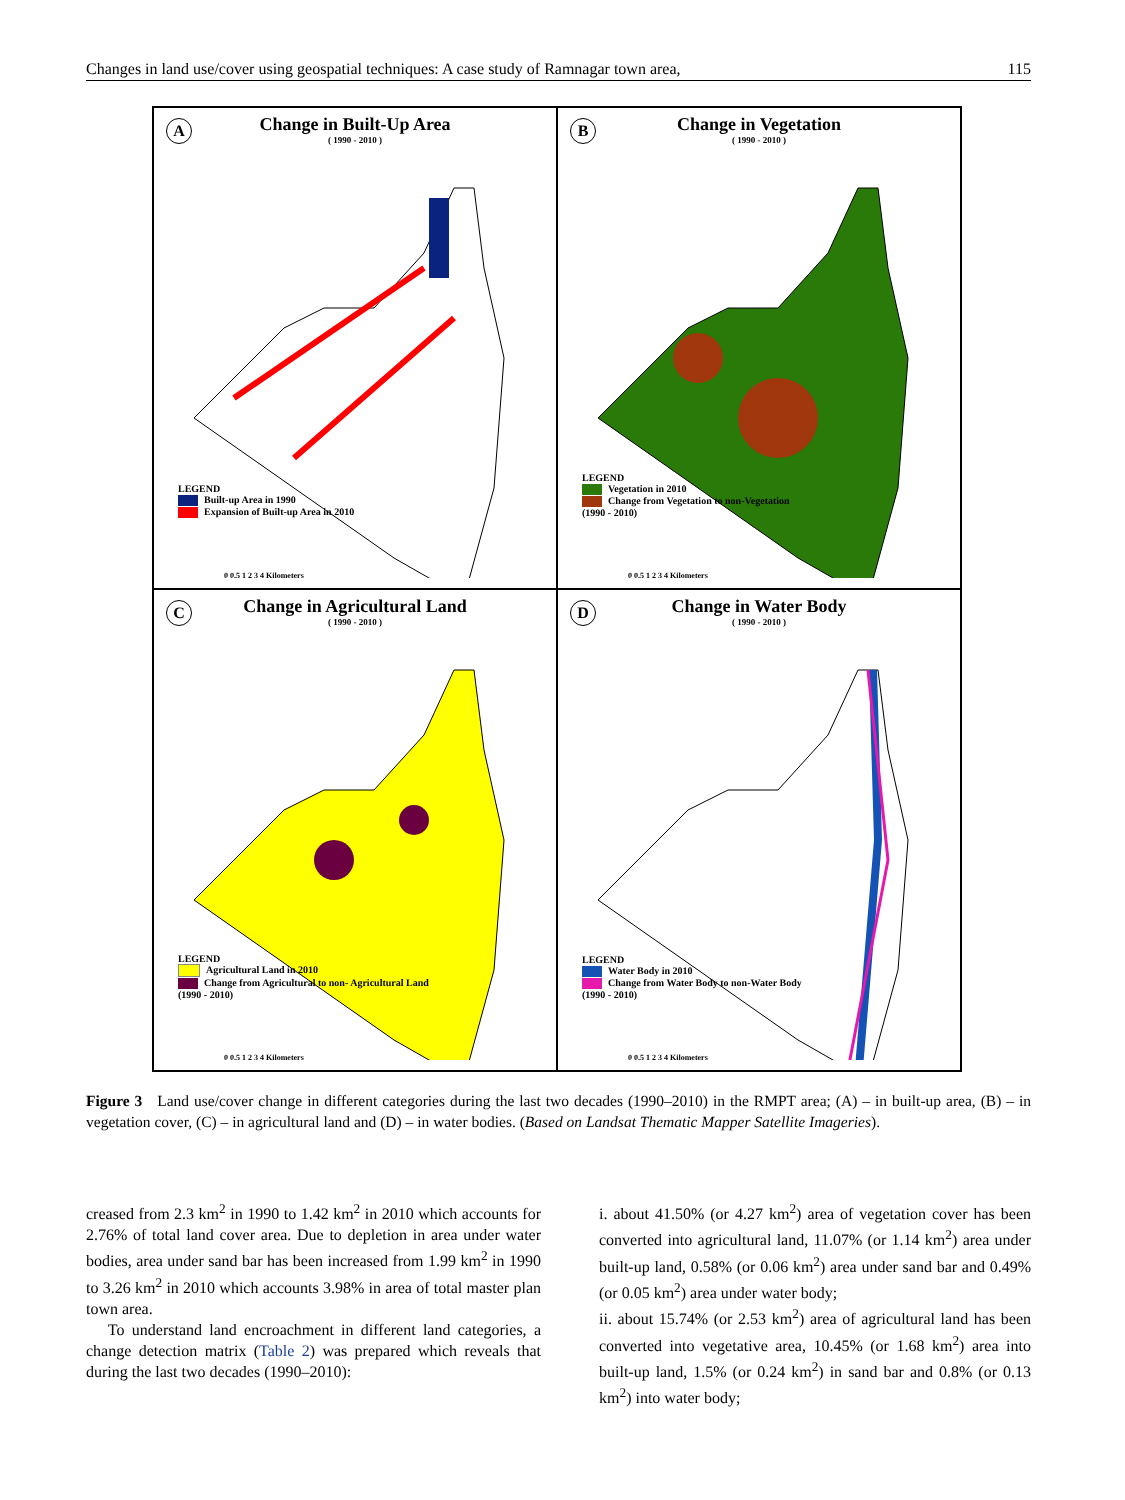Changes in land use/cover using geospatial techniques: A case study of Ramnagar town area, 115
A
Change in Built-Up Area
( 1990 - 2010 )
LEGEND
Built-up Area in 1990
Expansion of Built-up Area in 2010
0 0.5 1 2 3 4 Kilometers
B
Change in Vegetation
( 1990 - 2010 )
LEGEND
Vegetation in 2010
Change from Vegetation to non-Vegetation
(1990 - 2010)
0 0.5 1 2 3 4 Kilometers
C
Change in Agricultural Land
( 1990 - 2010 )
LEGEND
Agricultural Land in 2010
Change from Agricultural to non- Agricultural Land
(1990 - 2010)
0 0.5 1 2 3 4 Kilometers
D
Change in Water Body
( 1990 - 2010 )
LEGEND
Water Body in 2010
Change from Water Body to non-Water Body
(1990 - 2010)
0 0.5 1 2 3 4 Kilometers
Figure 3 Land use/cover change in different categories during the last two decades (1990–2010) in the RMPT area; (A) – in built-up area, (B) – in vegetation cover, (C) – in agricultural land and (D) – in water bodies. (Based on Landsat Thematic Mapper Satellite Imageries).
creased from 2.3 km<sup>2</sup> in 1990 to 1.42 km<sup>2</sup> in 2010 which accounts for 2.76% of total land cover area. Due to depletion in area under water bodies, area under sand bar has been increased from 1.99 km<sup>2</sup> in 1990 to 3.26 km<sup>2</sup> in 2010 which accounts 3.98% in area of total master plan town area.
To understand land encroachment in different land categories, a change detection matrix (Table 2) was prepared which reveals that during the last two decades (1990–2010):
i. about 41.50% (or 4.27 km<sup>2</sup>) area of vegetation cover has been converted into agricultural land, 11.07% (or 1.14 km<sup>2</sup>) area under built-up land, 0.58% (or 0.06 km<sup>2</sup>) area under sand bar and 0.49%(or 0.05 km<sup>2</sup>) area under water body;
ii. about 15.74% (or 2.53 km<sup>2</sup>) area of agricultural land has been converted into vegetative area, 10.45% (or 1.68 km<sup>2</sup>) area into built-up land, 1.5% (or 0.24 km<sup>2</sup>) in sand bar and 0.8% (or 0.13 km<sup>2</sup>) into water body;